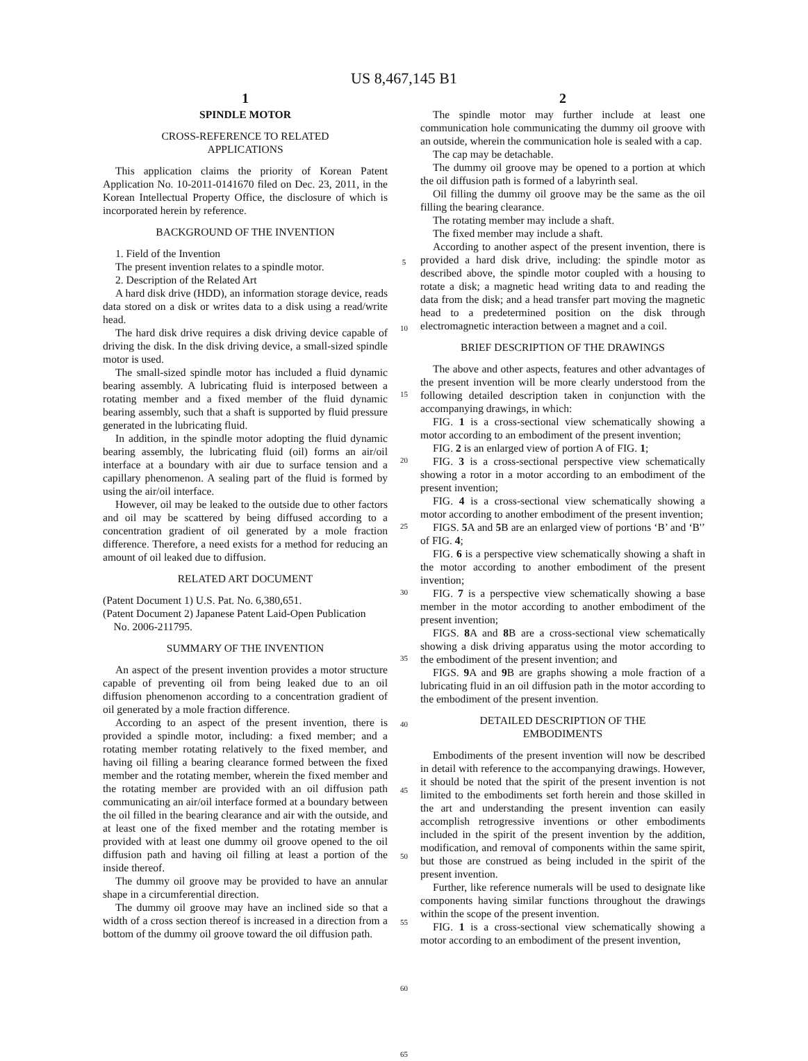US 8,467,145 B1
1
SPINDLE MOTOR
CROSS-REFERENCE TO RELATED
APPLICATIONS
This application claims the priority of Korean Patent Application No. 10-2011-0141670 filed on Dec. 23, 2011, in the Korean Intellectual Property Office, the disclosure of which is incorporated herein by reference.
BACKGROUND OF THE INVENTION
1. Field of the Invention
The present invention relates to a spindle motor.
2. Description of the Related Art
A hard disk drive (HDD), an information storage device, reads data stored on a disk or writes data to a disk using a read/write head.
The hard disk drive requires a disk driving device capable of driving the disk. In the disk driving device, a small-sized spindle motor is used.
The small-sized spindle motor has included a fluid dynamic bearing assembly. A lubricating fluid is interposed between a rotating member and a fixed member of the fluid dynamic bearing assembly, such that a shaft is supported by fluid pressure generated in the lubricating fluid.
In addition, in the spindle motor adopting the fluid dynamic bearing assembly, the lubricating fluid (oil) forms an air/oil interface at a boundary with air due to surface tension and a capillary phenomenon. A sealing part of the fluid is formed by using the air/oil interface.
However, oil may be leaked to the outside due to other factors and oil may be scattered by being diffused according to a concentration gradient of oil generated by a mole fraction difference. Therefore, a need exists for a method for reducing an amount of oil leaked due to diffusion.
RELATED ART DOCUMENT
(Patent Document 1) U.S. Pat. No. 6,380,651.
(Patent Document 2) Japanese Patent Laid-Open Publication
No. 2006-211795.
SUMMARY OF THE INVENTION
An aspect of the present invention provides a motor structure capable of preventing oil from being leaked due to an oil diffusion phenomenon according to a concentration gradient of oil generated by a mole fraction difference.
According to an aspect of the present invention, there is provided a spindle motor, including: a fixed member; and a rotating member rotating relatively to the fixed member, and having oil filling a bearing clearance formed between the fixed member and the rotating member, wherein the fixed member and the rotating member are provided with an oil diffusion path communicating an air/oil interface formed at a boundary between the oil filled in the bearing clearance and air with the outside, and at least one of the fixed member and the rotating member is provided with at least one dummy oil groove opened to the oil diffusion path and having oil filling at least a portion of the inside thereof.
The dummy oil groove may be provided to have an annular shape in a circumferential direction.
The dummy oil groove may have an inclined side so that a width of a cross section thereof is increased in a direction from a bottom of the dummy oil groove toward the oil diffusion path.
5
10
15
20
25
30
35
40
45
50
55
60
65
2
The spindle motor may further include at least one communication hole communicating the dummy oil groove with an outside, wherein the communication hole is sealed with a cap.
The cap may be detachable.
The dummy oil groove may be opened to a portion at which the oil diffusion path is formed of a labyrinth seal.
Oil filling the dummy oil groove may be the same as the oil filling the bearing clearance.
The rotating member may include a shaft.
The fixed member may include a shaft.
According to another aspect of the present invention, there is provided a hard disk drive, including: the spindle motor as described above, the spindle motor coupled with a housing to rotate a disk; a magnetic head writing data to and reading the data from the disk; and a head transfer part moving the magnetic head to a predetermined position on the disk through electromagnetic interaction between a magnet and a coil.
BRIEF DESCRIPTION OF THE DRAWINGS
The above and other aspects, features and other advantages of the present invention will be more clearly understood from the following detailed description taken in conjunction with the accompanying drawings, in which:
FIG. 1 is a cross-sectional view schematically showing a motor according to an embodiment of the present invention;
FIG. 2 is an enlarged view of portion A of FIG. 1;
FIG. 3 is a cross-sectional perspective view schematically showing a rotor in a motor according to an embodiment of the present invention;
FIG. 4 is a cross-sectional view schematically showing a motor according to another embodiment of the present invention;
FIGS. 5 A and 5 B are an enlarged view of portions ‘B’ and ‘B'’ of FIG. 4;
FIG. 6 is a perspective view schematically showing a shaft in the motor according to another embodiment of the present invention;
FIG. 7 is a perspective view schematically showing a base member in the motor according to another embodiment of the present invention;
FIGS. 8 A and 8 B are a cross-sectional view schematically showing a disk driving apparatus using the motor according to the embodiment of the present invention; and
FIGS. 9 A and 9 B are graphs showing a mole fraction of a lubricating fluid in an oil diffusion path in the motor according to the embodiment of the present invention.
DETAILED DESCRIPTION OF THE
EMBODIMENTS
Embodiments of the present invention will now be described in detail with reference to the accompanying drawings. However, it should be noted that the spirit of the present invention is not limited to the embodiments set forth herein and those skilled in the art and understanding the present invention can easily accomplish retrogressive inventions or other embodiments included in the spirit of the present invention by the addition, modification, and removal of components within the same spirit, but those are construed as being included in the spirit of the present invention.
Further, like reference numerals will be used to designate like components having similar functions throughout the drawings within the scope of the present invention.
FIG. 1 is a cross-sectional view schematically showing a motor according to an embodiment of the present invention,